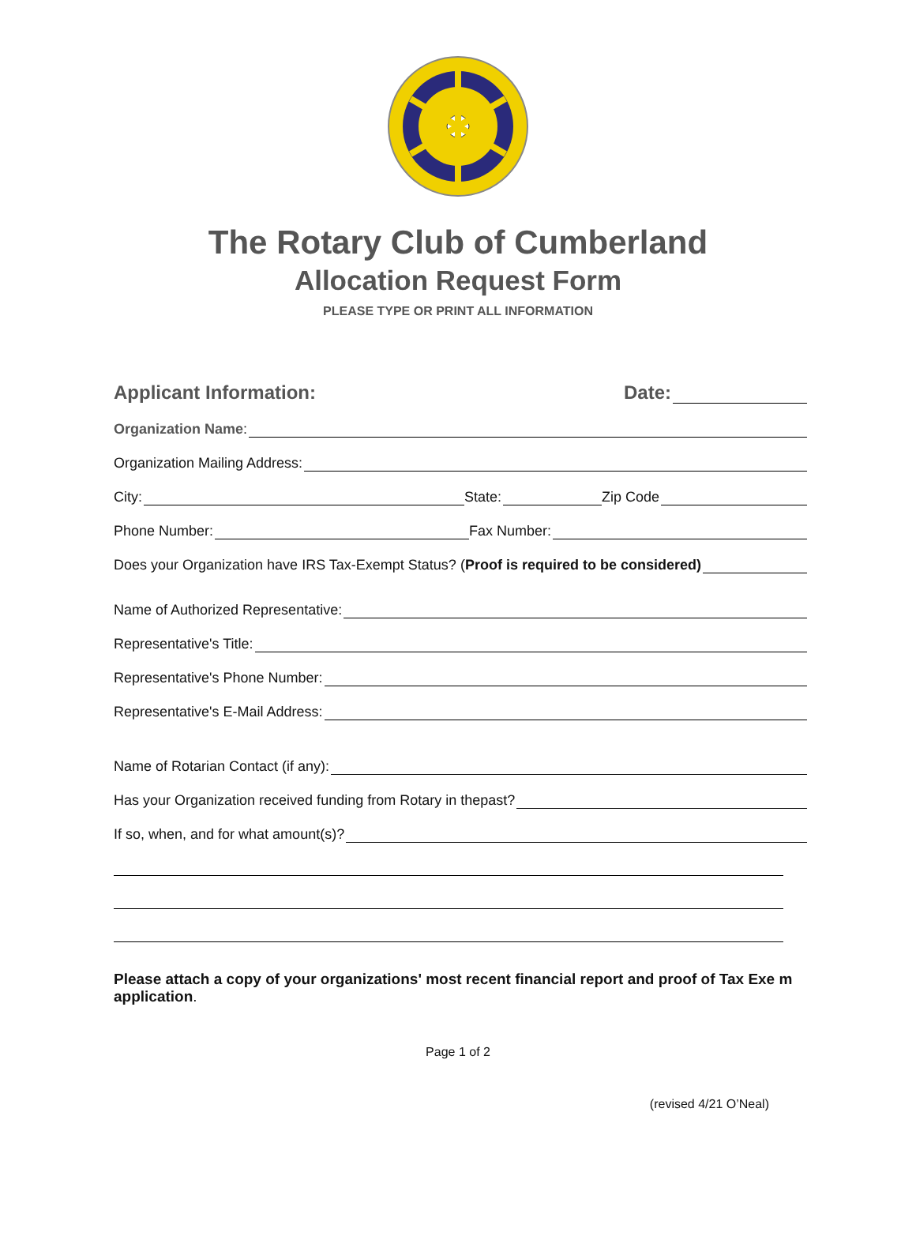The Rotary Club of Cumberland
Allocation Request Form
PLEASE TYPE OR PRINT ALL INFORMATION
Applicant Information: Date:
Organization Name:
Organization Mailing Address:
City: State: Zip Code
Phone Number: Fax Number:
Does your Organization have IRS Tax-Exempt Status? (Proof is required to be considered)
Name of Authorized Representative:
Representative's Title:
Representative's Phone Number:
Representative's E-Mail Address:
Name of Rotarian Contact (if any):
Has your Organization received funding from Rotary in thepast?
If so, when, and for what amount(s)?
Please attach a copy of your organizations' most recent financial report and proof of Tax Exe m
application.
Page 1 of 2
(revised 4/21 O’Neal)